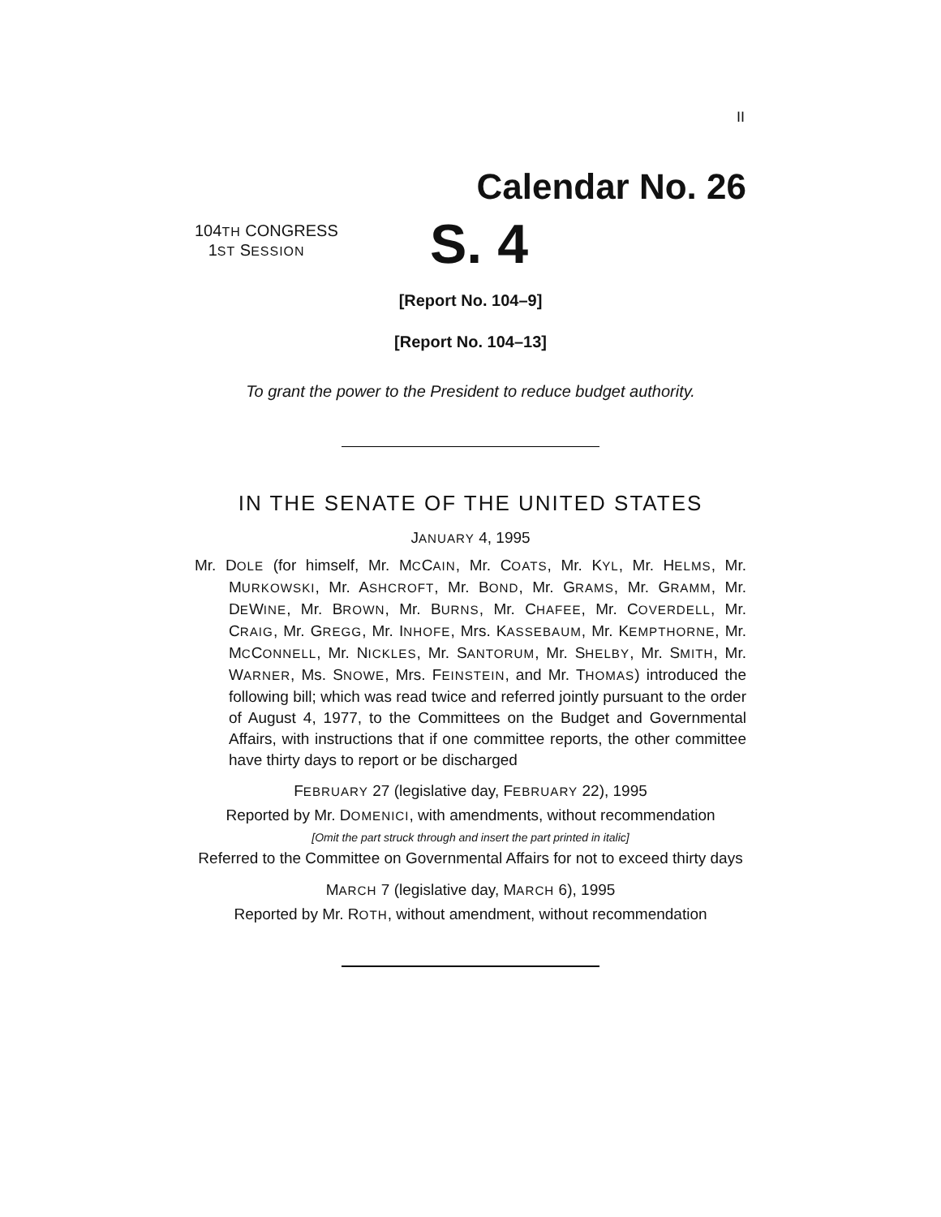II
Calendar No. 26
104TH CONGRESS
1ST SESSION
S. 4
[Report No. 104–9]
[Report No. 104–13]
To grant the power to the President to reduce budget authority.
IN THE SENATE OF THE UNITED STATES
JANUARY 4, 1995
Mr. DOLE (for himself, Mr. MCCAIN, Mr. COATS, Mr. KYL, Mr. HELMS, Mr. MURKOWSKI, Mr. ASHCROFT, Mr. BOND, Mr. GRAMS, Mr. GRAMM, Mr. DEWINE, Mr. BROWN, Mr. BURNS, Mr. CHAFEE, Mr. COVERDELL, Mr. CRAIG, Mr. GREGG, Mr. INHOFE, Mrs. KASSEBAUM, Mr. KEMPTHORNE, Mr. MCCONNELL, Mr. NICKLES, Mr. SANTORUM, Mr. SHELBY, Mr. SMITH, Mr. WARNER, Ms. SNOWE, Mrs. FEINSTEIN, and Mr. THOMAS) introduced the following bill; which was read twice and referred jointly pursuant to the order of August 4, 1977, to the Committees on the Budget and Governmental Affairs, with instructions that if one committee reports, the other committee have thirty days to report or be discharged
FEBRUARY 27 (legislative day, FEBRUARY 22), 1995
Reported by Mr. DOMENICI, with amendments, without recommendation
[Omit the part struck through and insert the part printed in italic]
Referred to the Committee on Governmental Affairs for not to exceed thirty days
MARCH 7 (legislative day, MARCH 6), 1995
Reported by Mr. ROTH, without amendment, without recommendation